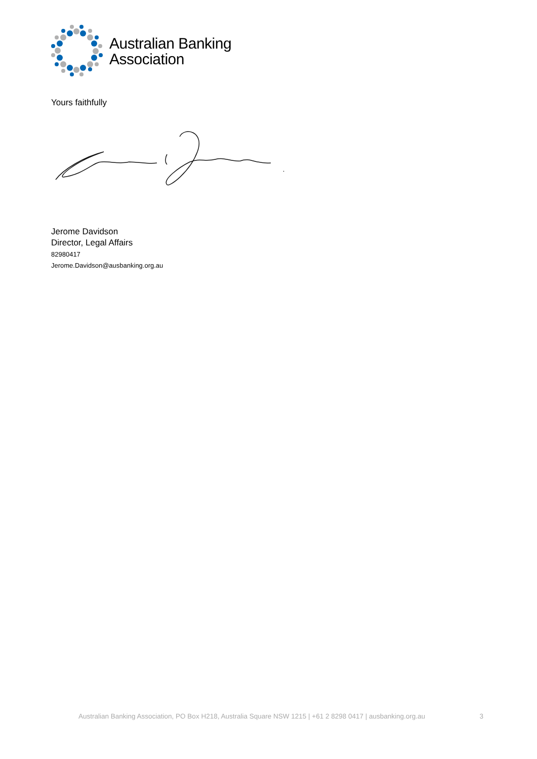Australian Banking
Association
Yours faithfully
Jerome Davidson
Director, Legal Affairs
82980417
Jerome.Davidson@ausbanking.org.au
Australian Banking Association, PO Box H218, Australia Square NSW 1215 | +61 2 8298 0417 | ausbanking.org.au 3